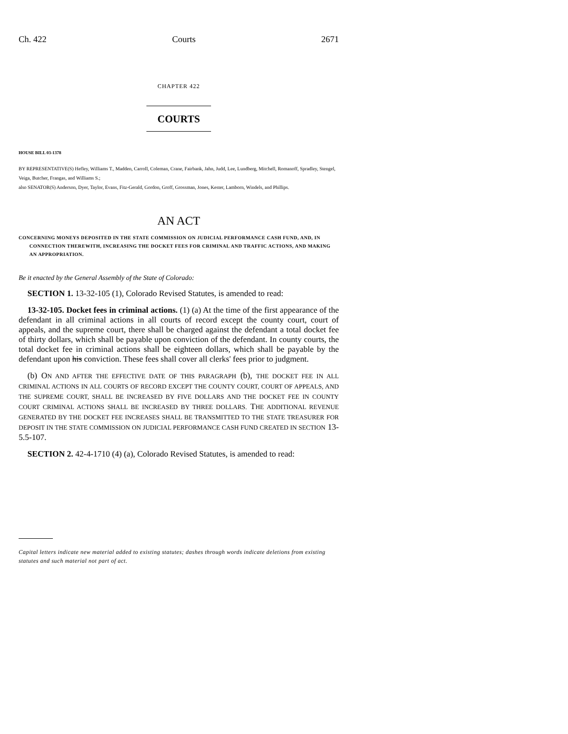Ch. 422 Courts 2671
CHAPTER 422
COURTS
HOUSE BILL 03-1378
BY REPRESENTATIVE(S) Hefley, Williams T., Madden, Carroll, Coleman, Crane, Fairbank, Jahn, Judd, Lee, Lundberg, Mitchell, Romanoff, Spradley, Stengel, Veiga, Butcher, Frangas, and Williams S.;
also SENATOR(S) Anderson, Dyer, Taylor, Evans, Fitz-Gerald, Gordon, Groff, Grossman, Jones, Kester, Lamborn, Windels, and Phillips.
AN ACT
CONCERNING MONEYS DEPOSITED IN THE STATE COMMISSION ON JUDICIAL PERFORMANCE CASH FUND, AND, IN CONNECTION THEREWITH, INCREASING THE DOCKET FEES FOR CRIMINAL AND TRAFFIC ACTIONS, AND MAKING AN APPROPRIATION.
Be it enacted by the General Assembly of the State of Colorado:
SECTION 1. 13-32-105 (1), Colorado Revised Statutes, is amended to read:
13-32-105. Docket fees in criminal actions. (1) (a) At the time of the first appearance of the defendant in all criminal actions in all courts of record except the county court, court of appeals, and the supreme court, there shall be charged against the defendant a total docket fee of thirty dollars, which shall be payable upon conviction of the defendant. In county courts, the total docket fee in criminal actions shall be eighteen dollars, which shall be payable by the defendant upon his conviction. These fees shall cover all clerks' fees prior to judgment.
(b) ON AND AFTER THE EFFECTIVE DATE OF THIS PARAGRAPH (b), THE DOCKET FEE IN ALL CRIMINAL ACTIONS IN ALL COURTS OF RECORD EXCEPT THE COUNTY COURT, COURT OF APPEALS, AND THE SUPREME COURT, SHALL BE INCREASED BY FIVE DOLLARS AND THE DOCKET FEE IN COUNTY COURT CRIMINAL ACTIONS SHALL BE INCREASED BY THREE DOLLARS. THE ADDITIONAL REVENUE GENERATED BY THE DOCKET FEE INCREASES SHALL BE TRANSMITTED TO THE STATE TREASURER FOR DEPOSIT IN THE STATE COMMISSION ON JUDICIAL PERFORMANCE CASH FUND CREATED IN SECTION 13-5.5-107.
SECTION 2. 42-4-1710 (4) (a), Colorado Revised Statutes, is amended to read:
Capital letters indicate new material added to existing statutes; dashes through words indicate deletions from existing statutes and such material not part of act.